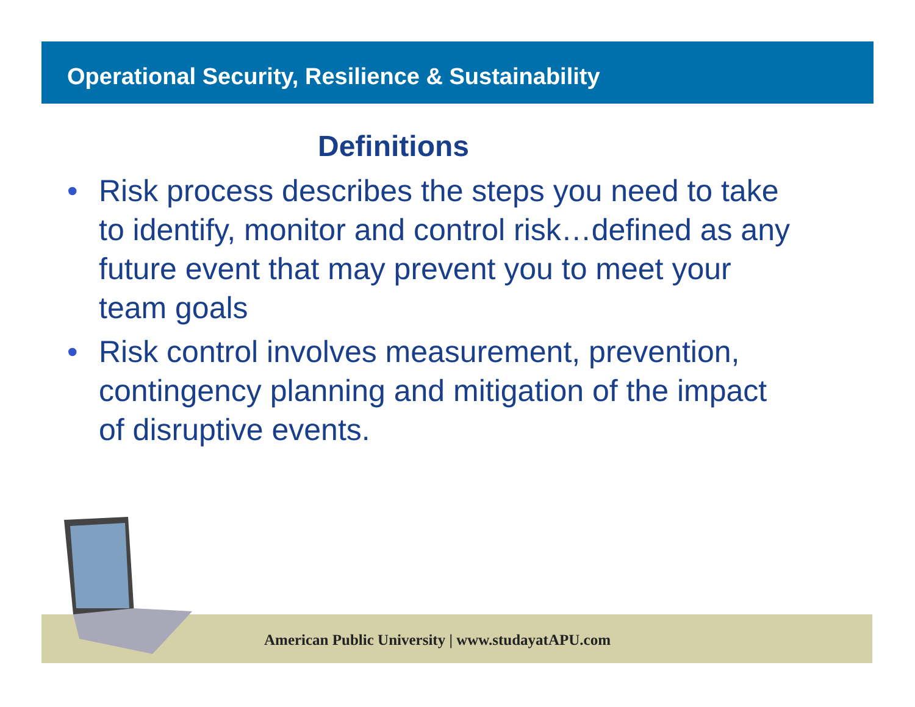Operational Security, Resilience & Sustainability
Definitions
• Risk process describes the steps you need to take to identify, monitor and control risk…defined as any future event that may prevent you to meet your team goals
• Risk control involves measurement, prevention, contingency planning and mitigation of the impact of disruptive events.
American Public University | www.studayatAPU.com